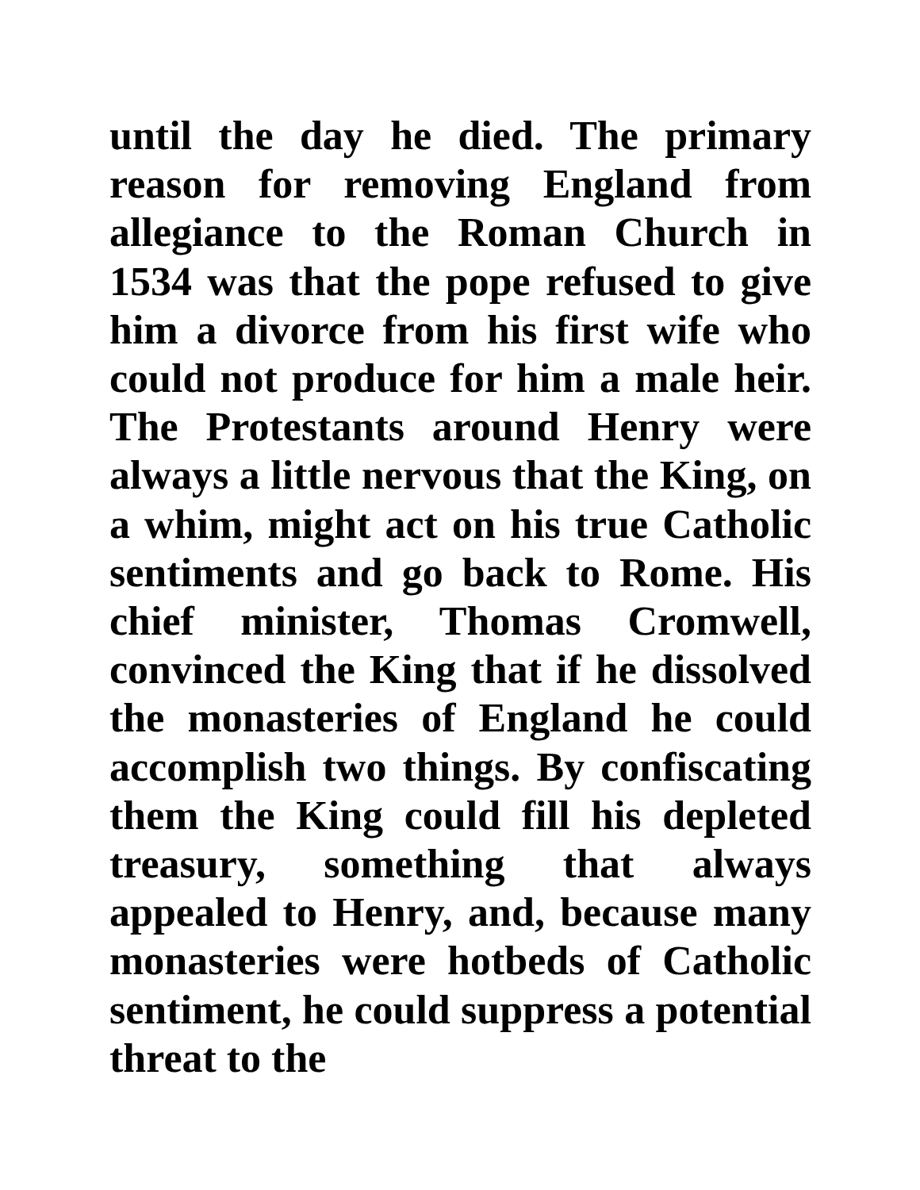until the day he died. The primary reason for removing England from allegiance to the Roman Church in 1534 was that the pope refused to give him a divorce from his first wife who could not produce for him a male heir. The Protestants around Henry were always a little nervous that the King, on a whim, might act on his true Catholic sentiments and go back to Rome. His chief minister, Thomas Cromwell, convinced the King that if he dissolved the monasteries of England he could accomplish two things. By confiscating them the King could fill his depleted treasury, something that always appealed to Henry, and, because many monasteries were hotbeds of Catholic sentiment, he could suppress a potential threat to the